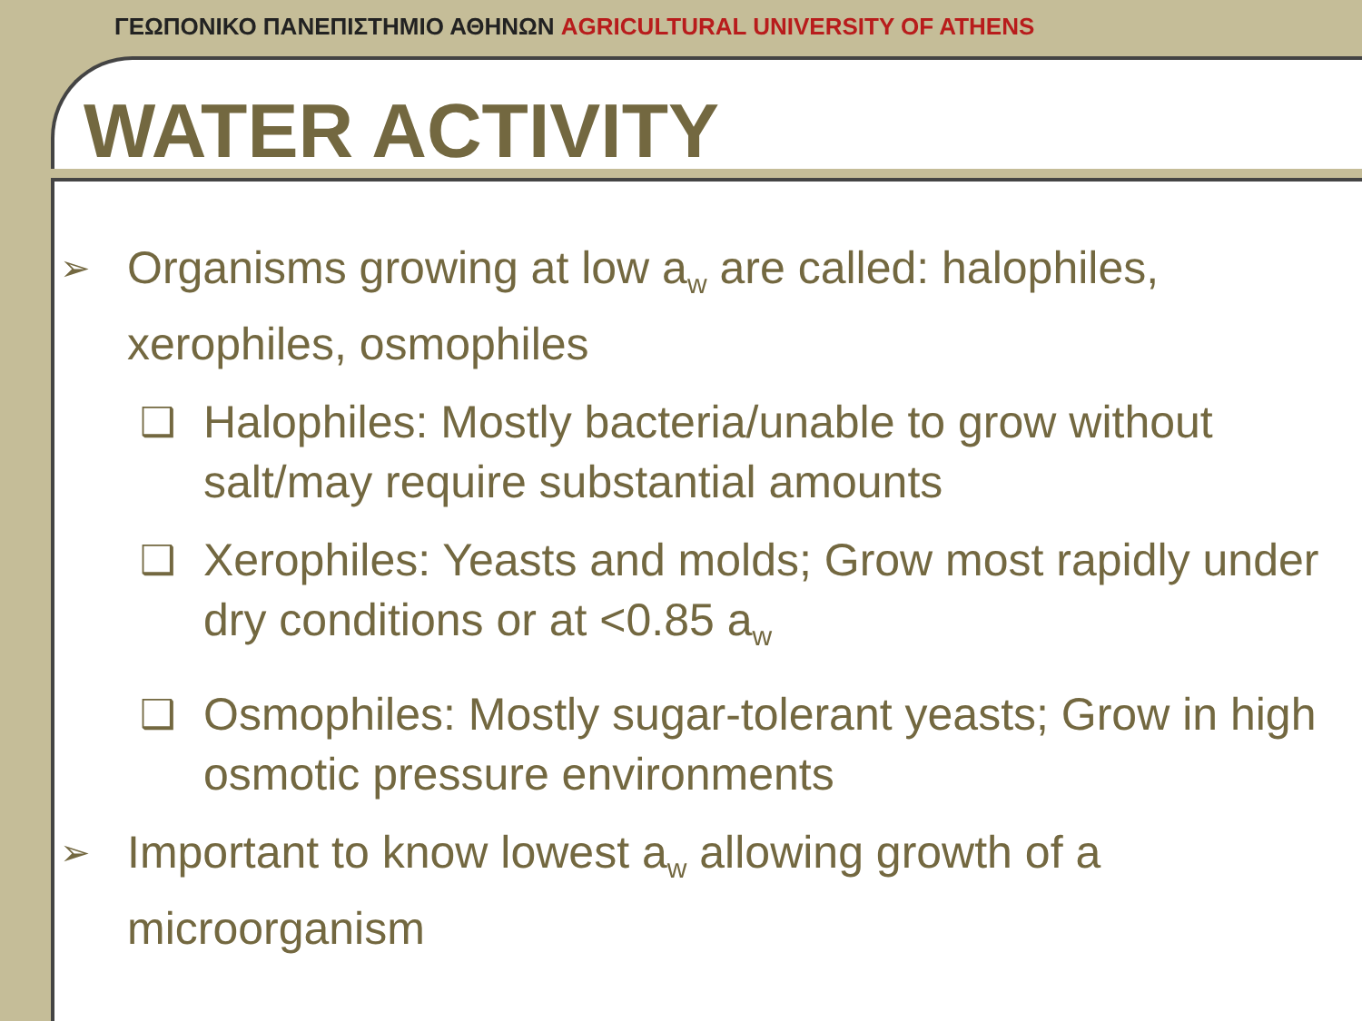ΓΕΩΠΟΝΙΚΟ ΠΑΝΕΠΙΣΤΗΜΙΟ ΑΘΗΝΩΝ AGRICULTURAL UNIVERSITY OF ATHENS
WATER ACTIVITY
➢
Organisms growing at low a<sub>w</sub> are called: halophiles, xerophiles, osmophiles
❑ Halophiles: Mostly bacteria/unable to grow without salt/may require substantial amounts
❑ Xerophiles: Yeasts and molds; Grow most rapidly under dry conditions or at <0.85 a<sub>w</sub>
❑ Osmophiles: Mostly sugar-tolerant yeasts; Grow in high osmotic pressure environments
➢
Important to know lowest a<sub>w</sub> allowing growth of a microorganism